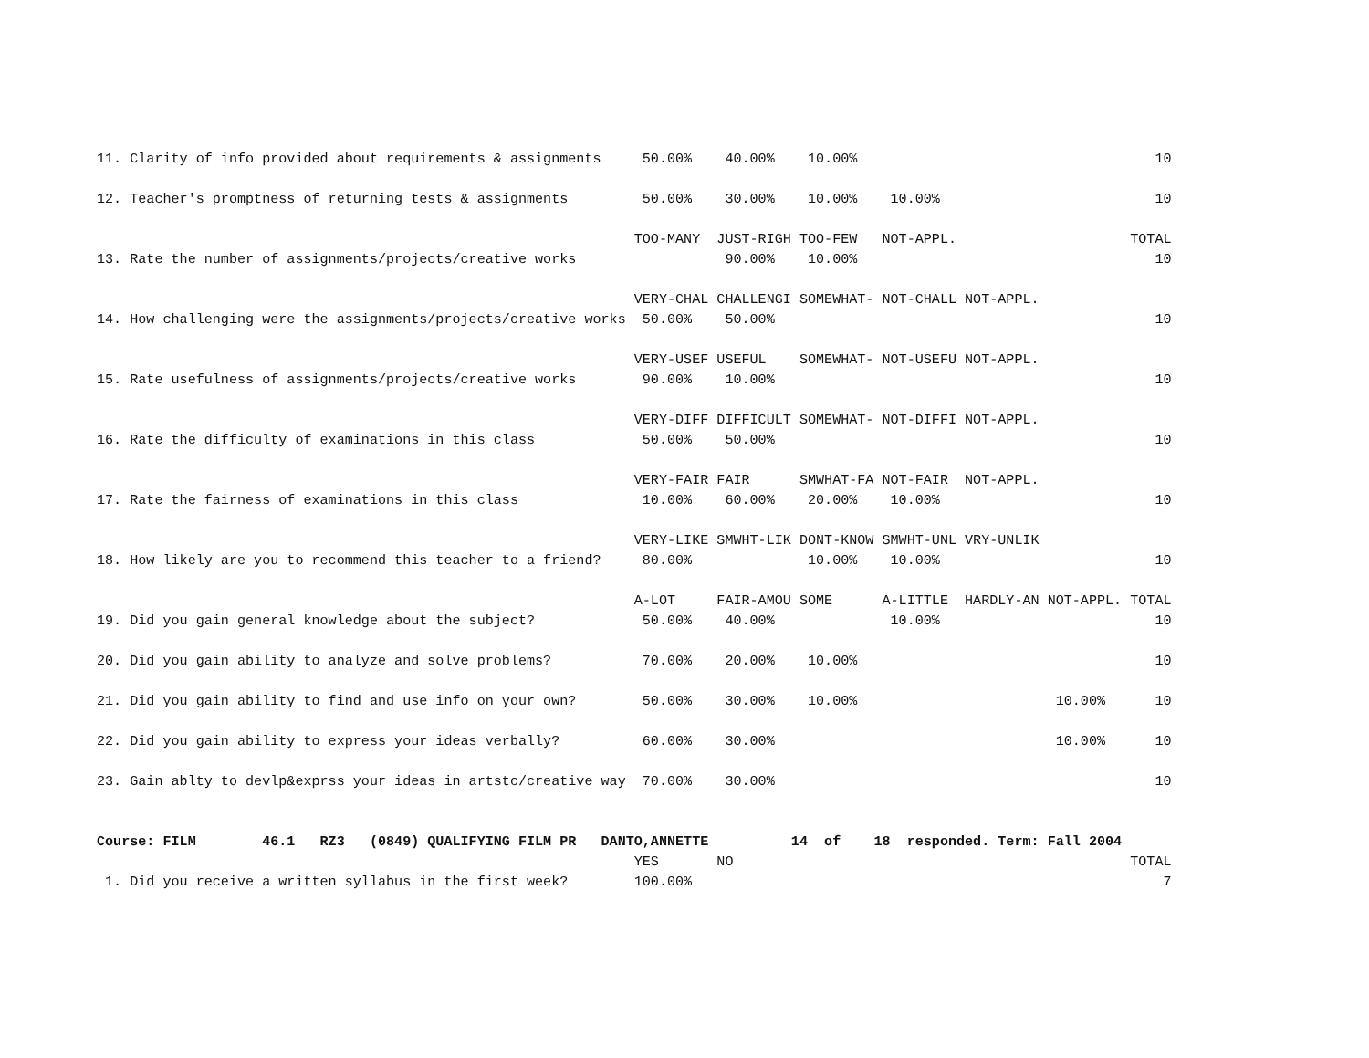11. Clarity of info provided about requirements & assignments     50.00%    40.00%    10.00%                                    10

12. Teacher's promptness of returning tests & assignments         50.00%    30.00%    10.00%    10.00%                          10

                                                                 TOO-MANY  JUST-RIGH TOO-FEW   NOT-APPL.                     TOTAL
13. Rate the number of assignments/projects/creative works                  90.00%    10.00%                                    10

                                                                 VERY-CHAL CHALLENGI SOMEWHAT- NOT-CHALL NOT-APPL.
14. How challenging were the assignments/projects/creative works  50.00%    50.00%                                              10

                                                                 VERY-USEF USEFUL    SOMEWHAT- NOT-USEFU NOT-APPL.
15. Rate usefulness of assignments/projects/creative works        90.00%    10.00%                                              10

                                                                 VERY-DIFF DIFFICULT SOMEWHAT- NOT-DIFFI NOT-APPL.
16. Rate the difficulty of examinations in this class             50.00%    50.00%                                              10

                                                                 VERY-FAIR FAIR      SMWHAT-FA NOT-FAIR  NOT-APPL.
17. Rate the fairness of examinations in this class               10.00%    60.00%    20.00%    10.00%                          10

                                                                 VERY-LIKE SMWHT-LIK DONT-KNOW SMWHT-UNL VRY-UNLIK
18. How likely are you to recommend this teacher to a friend?     80.00%              10.00%    10.00%                          10

                                                                 A-LOT     FAIR-AMOU SOME      A-LITTLE  HARDLY-AN NOT-APPL. TOTAL
19. Did you gain general knowledge about the subject?             50.00%    40.00%              10.00%                          10

20. Did you gain ability to analyze and solve problems?           70.00%    20.00%    10.00%                                    10

21. Did you gain ability to find and use info on your own?        50.00%    30.00%    10.00%                        10.00%      10

22. Did you gain ability to express your ideas verbally?          60.00%    30.00%                                  10.00%      10

23. Gain ablty to devlp&exprss your ideas in artstc/creative way  70.00%    30.00%                                              10


Course: FILM        46.1   RZ3   (0849) QUALIFYING FILM PR   DANTO,ANNETTE          14  of    18  responded. Term: Fall 2004
                                                                 YES       NO                                                TOTAL
 1. Did you receive a written syllabus in the first week?        100.00%                                                         7